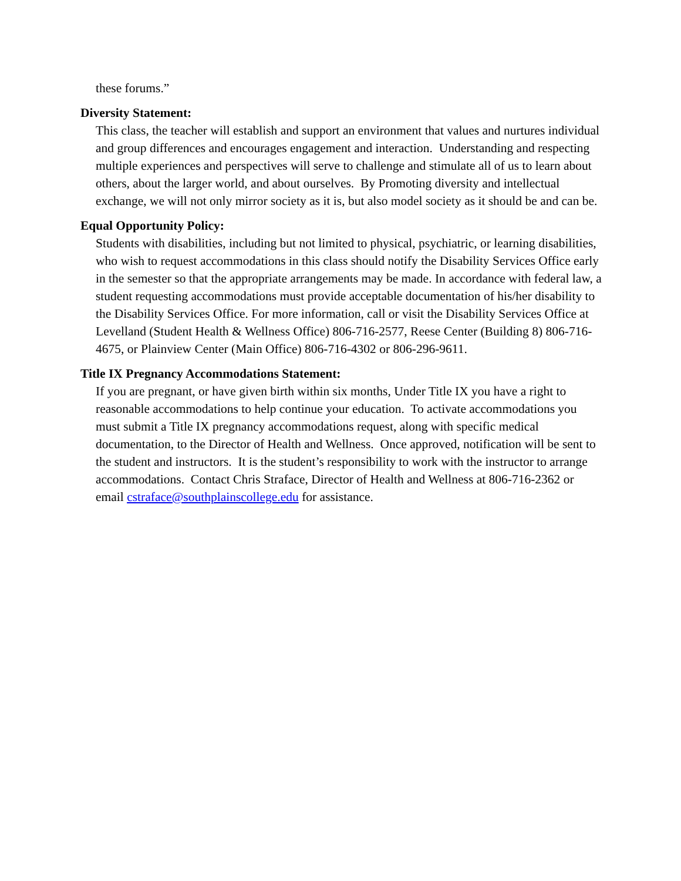these forums.”
Diversity Statement:
This class, the teacher will establish and support an environment that values and nurtures individual and group differences and encourages engagement and interaction. Understanding and respecting multiple experiences and perspectives will serve to challenge and stimulate all of us to learn about others, about the larger world, and about ourselves. By Promoting diversity and intellectual exchange, we will not only mirror society as it is, but also model society as it should be and can be.
Equal Opportunity Policy:
Students with disabilities, including but not limited to physical, psychiatric, or learning disabilities, who wish to request accommodations in this class should notify the Disability Services Office early in the semester so that the appropriate arrangements may be made. In accordance with federal law, a student requesting accommodations must provide acceptable documentation of his/her disability to the Disability Services Office. For more information, call or visit the Disability Services Office at Levelland (Student Health & Wellness Office) 806-716-2577, Reese Center (Building 8) 806-716-4675, or Plainview Center (Main Office) 806-716-4302 or 806-296-9611.
Title IX Pregnancy Accommodations Statement:
If you are pregnant, or have given birth within six months, Under Title IX you have a right to reasonable accommodations to help continue your education. To activate accommodations you must submit a Title IX pregnancy accommodations request, along with specific medical documentation, to the Director of Health and Wellness. Once approved, notification will be sent to the student and instructors. It is the student’s responsibility to work with the instructor to arrange accommodations. Contact Chris Straface, Director of Health and Wellness at 806-716-2362 or email cstraface@southplainscollege.edu for assistance.